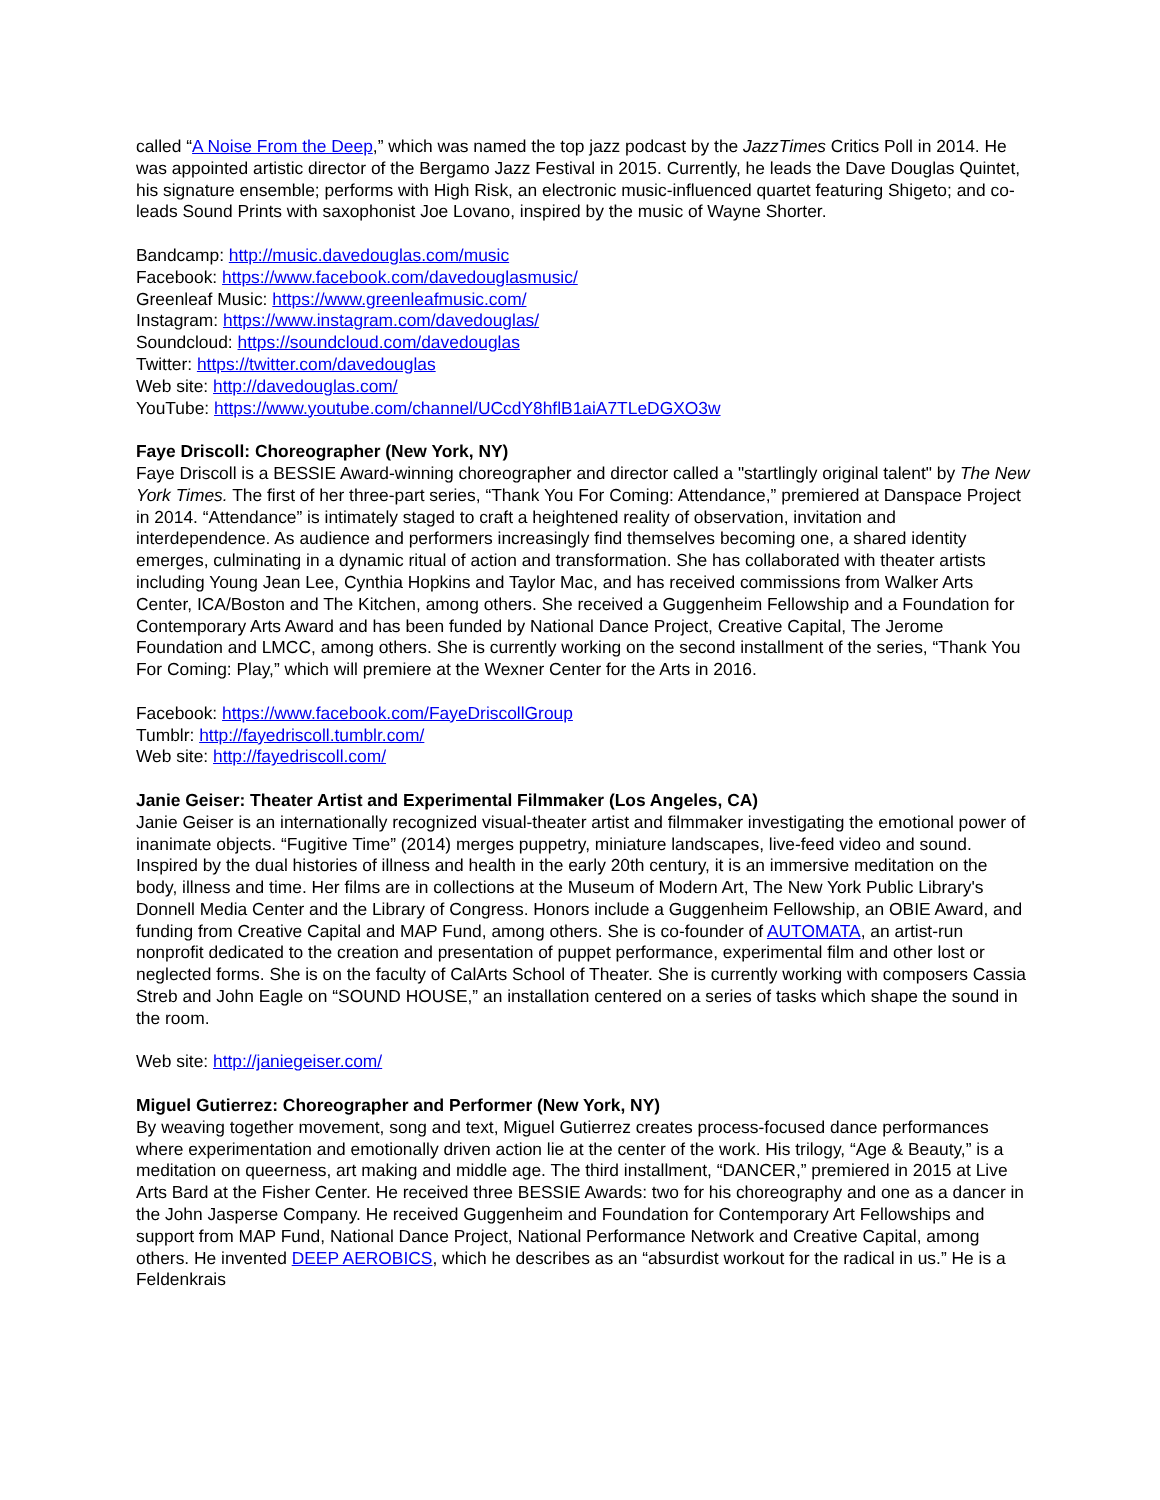called “A Noise From the Deep,” which was named the top jazz podcast by the JazzTimes Critics Poll in 2014. He was appointed artistic director of the Bergamo Jazz Festival in 2015. Currently, he leads the Dave Douglas Quintet, his signature ensemble; performs with High Risk, an electronic music-influenced quartet featuring Shigeto; and co-leads Sound Prints with saxophonist Joe Lovano, inspired by the music of Wayne Shorter.
Bandcamp: http://music.davedouglas.com/music
Facebook: https://www.facebook.com/davedouglasmusic/
Greenleaf Music: https://www.greenleafmusic.com/
Instagram: https://www.instagram.com/davedouglas/
Soundcloud: https://soundcloud.com/davedouglas
Twitter: https://twitter.com/davedouglas
Web site: http://davedouglas.com/
YouTube: https://www.youtube.com/channel/UCcdY8hflB1aiA7TLeDGXO3w
Faye Driscoll: Choreographer (New York, NY)
Faye Driscoll is a BESSIE Award-winning choreographer and director called a "startlingly original talent" by The New York Times. The first of her three-part series, “Thank You For Coming: Attendance,” premiered at Danspace Project in 2014. “Attendance” is intimately staged to craft a heightened reality of observation, invitation and interdependence. As audience and performers increasingly find themselves becoming one, a shared identity emerges, culminating in a dynamic ritual of action and transformation. She has collaborated with theater artists including Young Jean Lee, Cynthia Hopkins and Taylor Mac, and has received commissions from Walker Arts Center, ICA/Boston and The Kitchen, among others. She received a Guggenheim Fellowship and a Foundation for Contemporary Arts Award and has been funded by National Dance Project, Creative Capital, The Jerome Foundation and LMCC, among others. She is currently working on the second installment of the series, “Thank You For Coming: Play,” which will premiere at the Wexner Center for the Arts in 2016.
Facebook: https://www.facebook.com/FayeDriscollGroup
Tumblr: http://fayedriscoll.tumblr.com/
Web site: http://fayedriscoll.com/
Janie Geiser: Theater Artist and Experimental Filmmaker (Los Angeles, CA)
Janie Geiser is an internationally recognized visual-theater artist and filmmaker investigating the emotional power of inanimate objects. “Fugitive Time” (2014) merges puppetry, miniature landscapes, live-feed video and sound. Inspired by the dual histories of illness and health in the early 20th century, it is an immersive meditation on the body, illness and time. Her films are in collections at the Museum of Modern Art, The New York Public Library's Donnell Media Center and the Library of Congress. Honors include a Guggenheim Fellowship, an OBIE Award, and funding from Creative Capital and MAP Fund, among others. She is co-founder of AUTOMATA, an artist-run nonprofit dedicated to the creation and presentation of puppet performance, experimental film and other lost or neglected forms. She is on the faculty of CalArts School of Theater. She is currently working with composers Cassia Streb and John Eagle on “SOUND HOUSE,” an installation centered on a series of tasks which shape the sound in the room.
Web site: http://janiegeiser.com/
Miguel Gutierrez: Choreographer and Performer (New York, NY)
By weaving together movement, song and text, Miguel Gutierrez creates process-focused dance performances where experimentation and emotionally driven action lie at the center of the work. His trilogy, “Age & Beauty,” is a meditation on queerness, art making and middle age. The third installment, “DANCER,” premiered in 2015 at Live Arts Bard at the Fisher Center. He received three BESSIE Awards: two for his choreography and one as a dancer in the John Jasperse Company. He received Guggenheim and Foundation for Contemporary Art Fellowships and support from MAP Fund, National Dance Project, National Performance Network and Creative Capital, among others. He invented DEEP AEROBICS, which he describes as an “absurdist workout for the radical in us.” He is a Feldenkrais